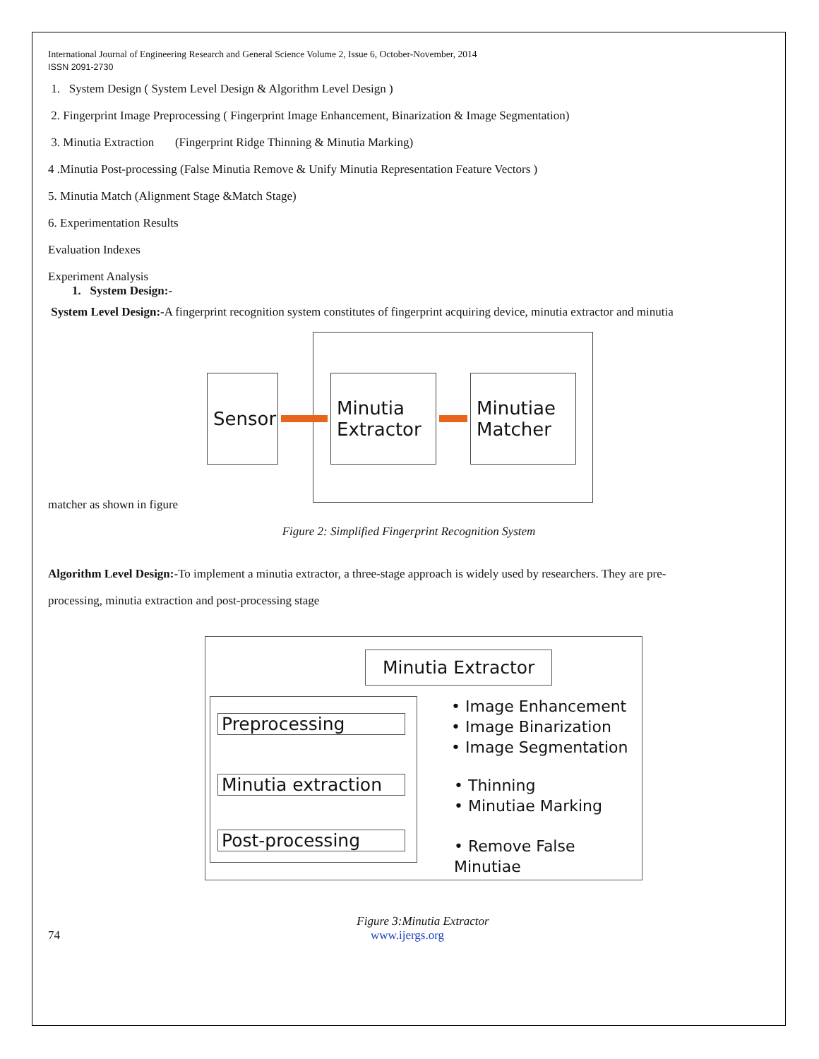International Journal of Engineering Research and General Science Volume 2, Issue 6, October-November, 2014
ISSN 2091-2730
1. System Design ( System Level Design & Algorithm Level Design )
2. Fingerprint Image Preprocessing ( Fingerprint Image Enhancement, Binarization & Image Segmentation)
3. Minutia Extraction (Fingerprint Ridge Thinning & Minutia Marking)
4 .Minutia Post-processing (False Minutia Remove & Unify Minutia Representation Feature Vectors )
5. Minutia Match (Alignment Stage &Match Stage)
6. Experimentation Results
Evaluation Indexes
Experiment Analysis
1. System Design:-
System Level Design:-A fingerprint recognition system constitutes of fingerprint acquiring device, minutia extractor and minutia
Sensor
Minutia
Extractor
Minutiae
Matcher
matcher as shown in figure
Figure 2: Simplified Fingerprint Recognition System
Algorithm Level Design:-To implement a minutia extractor, a three-stage approach is widely used by researchers. They are pre-
processing, minutia extraction and post-processing stage
Minutia Extractor
Preprocessing
Minutia extraction
Post-processing
• Image Enhancement
• Image Binarization
• Image Segmentation
• Thinning
• Minutiae Marking
• Remove False Minutiae
Figure 3:Minutia Extractor
74 www.ijergs.org